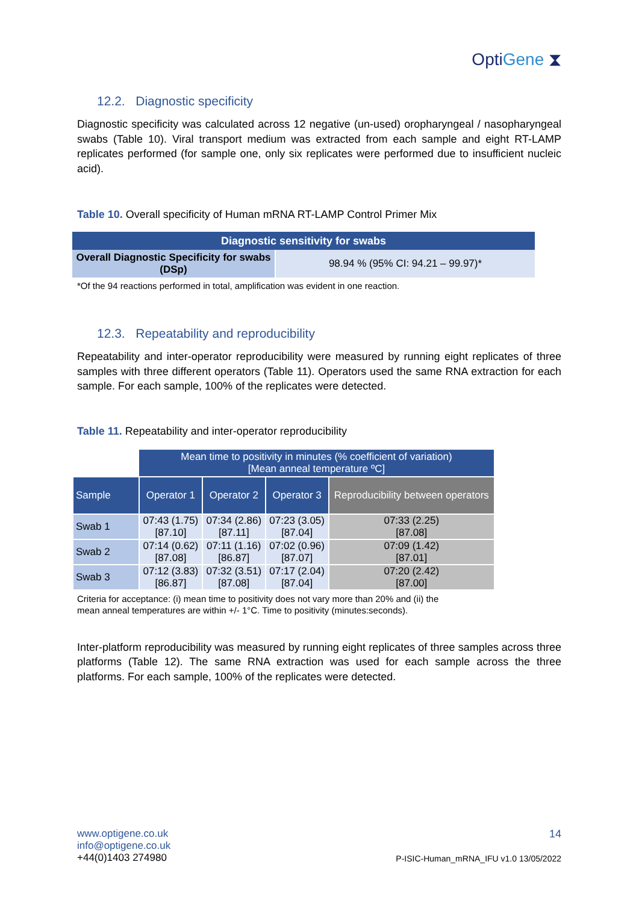OptiGene ⧗
12.2. Diagnostic specificity
Diagnostic specificity was calculated across 12 negative (un-used) oropharyngeal / nasopharyngeal swabs (Table 10). Viral transport medium was extracted from each sample and eight RT-LAMP replicates performed (for sample one, only six replicates were performed due to insufficient nucleic acid).
Table 10. Overall specificity of Human mRNA RT-LAMP Control Primer Mix
| Diagnostic sensitivity for swabs | |
| --- | --- |
| Overall Diagnostic Specificity for swabs (DSp) | 98.94 % (95% CI: 94.21 – 99.97)* |
*Of the 94 reactions performed in total, amplification was evident in one reaction.
12.3. Repeatability and reproducibility
Repeatability and inter-operator reproducibility were measured by running eight replicates of three samples with three different operators (Table 11). Operators used the same RNA extraction for each sample. For each sample, 100% of the replicates were detected.
Table 11. Repeatability and inter-operator reproducibility
| | Mean time to positivity in minutes (% coefficient of variation) [Mean anneal temperature ºC] | | | |
| Sample | Operator 1 | Operator 2 | Operator 3 | Reproducibility between operators |
| Swab 1 | 07:43 (1.75) [87.10] | 07:34 (2.86) [87.11] | 07:23 (3.05) [87.04] | 07:33 (2.25) [87.08] |
| Swab 2 | 07:14 (0.62) [87.08] | 07:11 (1.16) [86.87] | 07:02 (0.96) [87.07] | 07:09 (1.42) [87.01] |
| Swab 3 | 07:12 (3.83) [86.87] | 07:32 (3.51) [87.08] | 07:17 (2.04) [87.04] | 07:20 (2.42) [87.00] |
Criteria for acceptance: (i) mean time to positivity does not vary more than 20% and (ii) the
mean anneal temperatures are within +/- 1°C. Time to positivity (minutes:seconds).
Inter-platform reproducibility was measured by running eight replicates of three samples across three platforms (Table 12). The same RNA extraction was used for each sample across the three platforms. For each sample, 100% of the replicates were detected.
14
P-ISIC-Human_mRNA_IFU v1.0 13/05/2022
www.optigene.co.uk
info@optigene.co.uk
+44(0)1403 274980